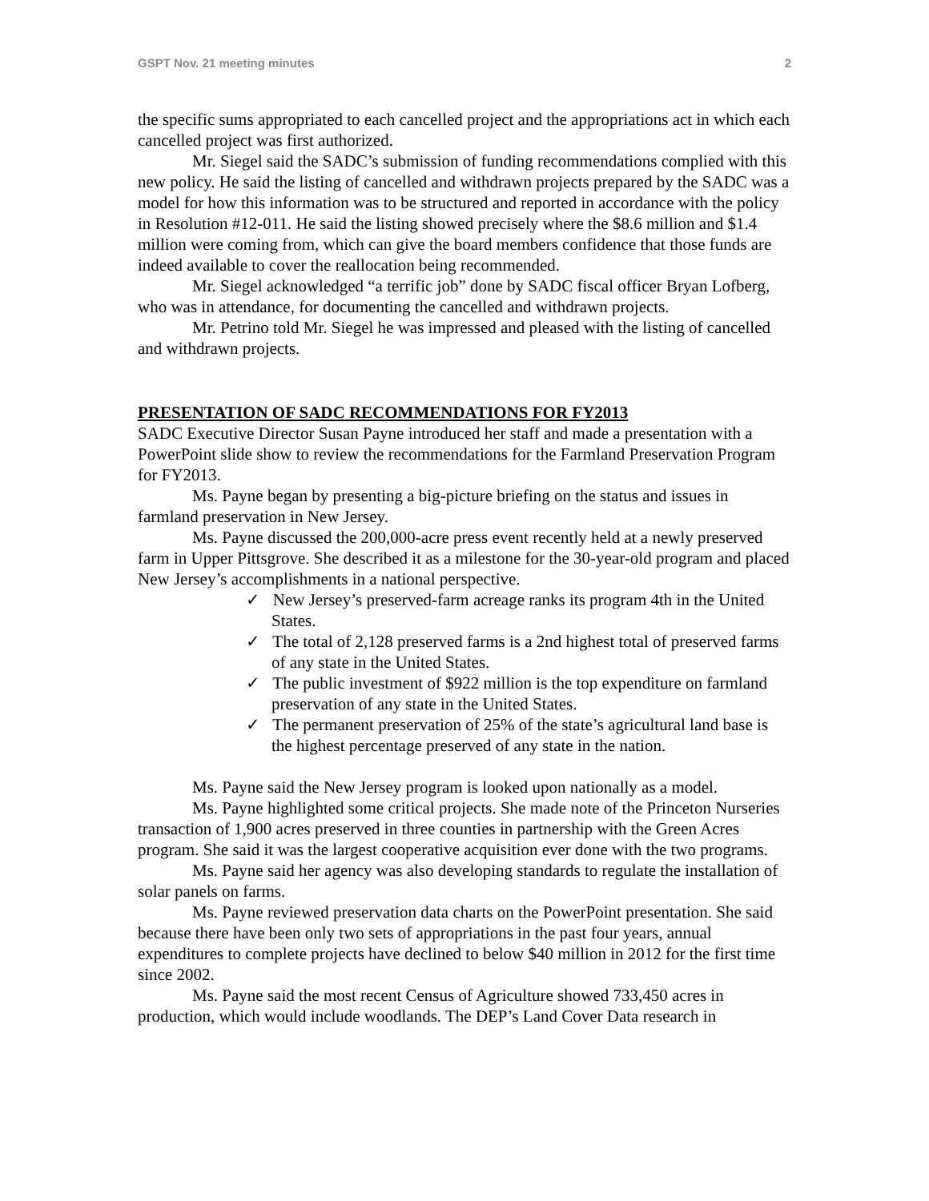GSPT Nov. 21 meeting minutes 2
the specific sums appropriated to each cancelled project and the appropriations act in which each cancelled project was first authorized.
Mr. Siegel said the SADC’s submission of funding recommendations complied with this new policy. He said the listing of cancelled and withdrawn projects prepared by the SADC was a model for how this information was to be structured and reported in accordance with the policy in Resolution #12-011. He said the listing showed precisely where the $8.6 million and $1.4 million were coming from, which can give the board members confidence that those funds are indeed available to cover the reallocation being recommended.
Mr. Siegel acknowledged “a terrific job” done by SADC fiscal officer Bryan Lofberg, who was in attendance, for documenting the cancelled and withdrawn projects.
Mr. Petrino told Mr. Siegel he was impressed and pleased with the listing of cancelled and withdrawn projects.
PRESENTATION OF SADC RECOMMENDATIONS FOR FY2013
SADC Executive Director Susan Payne introduced her staff and made a presentation with a PowerPoint slide show to review the recommendations for the Farmland Preservation Program for FY2013.
Ms. Payne began by presenting a big-picture briefing on the status and issues in farmland preservation in New Jersey.
Ms. Payne discussed the 200,000-acre press event recently held at a newly preserved farm in Upper Pittsgrove. She described it as a milestone for the 30-year-old program and placed New Jersey’s accomplishments in a national perspective.
✓ New Jersey’s preserved-farm acreage ranks its program 4th in the United States.
✓ The total of 2,128 preserved farms is a 2nd highest total of preserved farms of any state in the United States.
✓ The public investment of $922 million is the top expenditure on farmland preservation of any state in the United States.
✓ The permanent preservation of 25% of the state’s agricultural land base is the highest percentage preserved of any state in the nation.
Ms. Payne said the New Jersey program is looked upon nationally as a model.
Ms. Payne highlighted some critical projects. She made note of the Princeton Nurseries transaction of 1,900 acres preserved in three counties in partnership with the Green Acres program. She said it was the largest cooperative acquisition ever done with the two programs.
Ms. Payne said her agency was also developing standards to regulate the installation of solar panels on farms.
Ms. Payne reviewed preservation data charts on the PowerPoint presentation. She said because there have been only two sets of appropriations in the past four years, annual expenditures to complete projects have declined to below $40 million in 2012 for the first time since 2002.
Ms. Payne said the most recent Census of Agriculture showed 733,450 acres in production, which would include woodlands. The DEP’s Land Cover Data research in